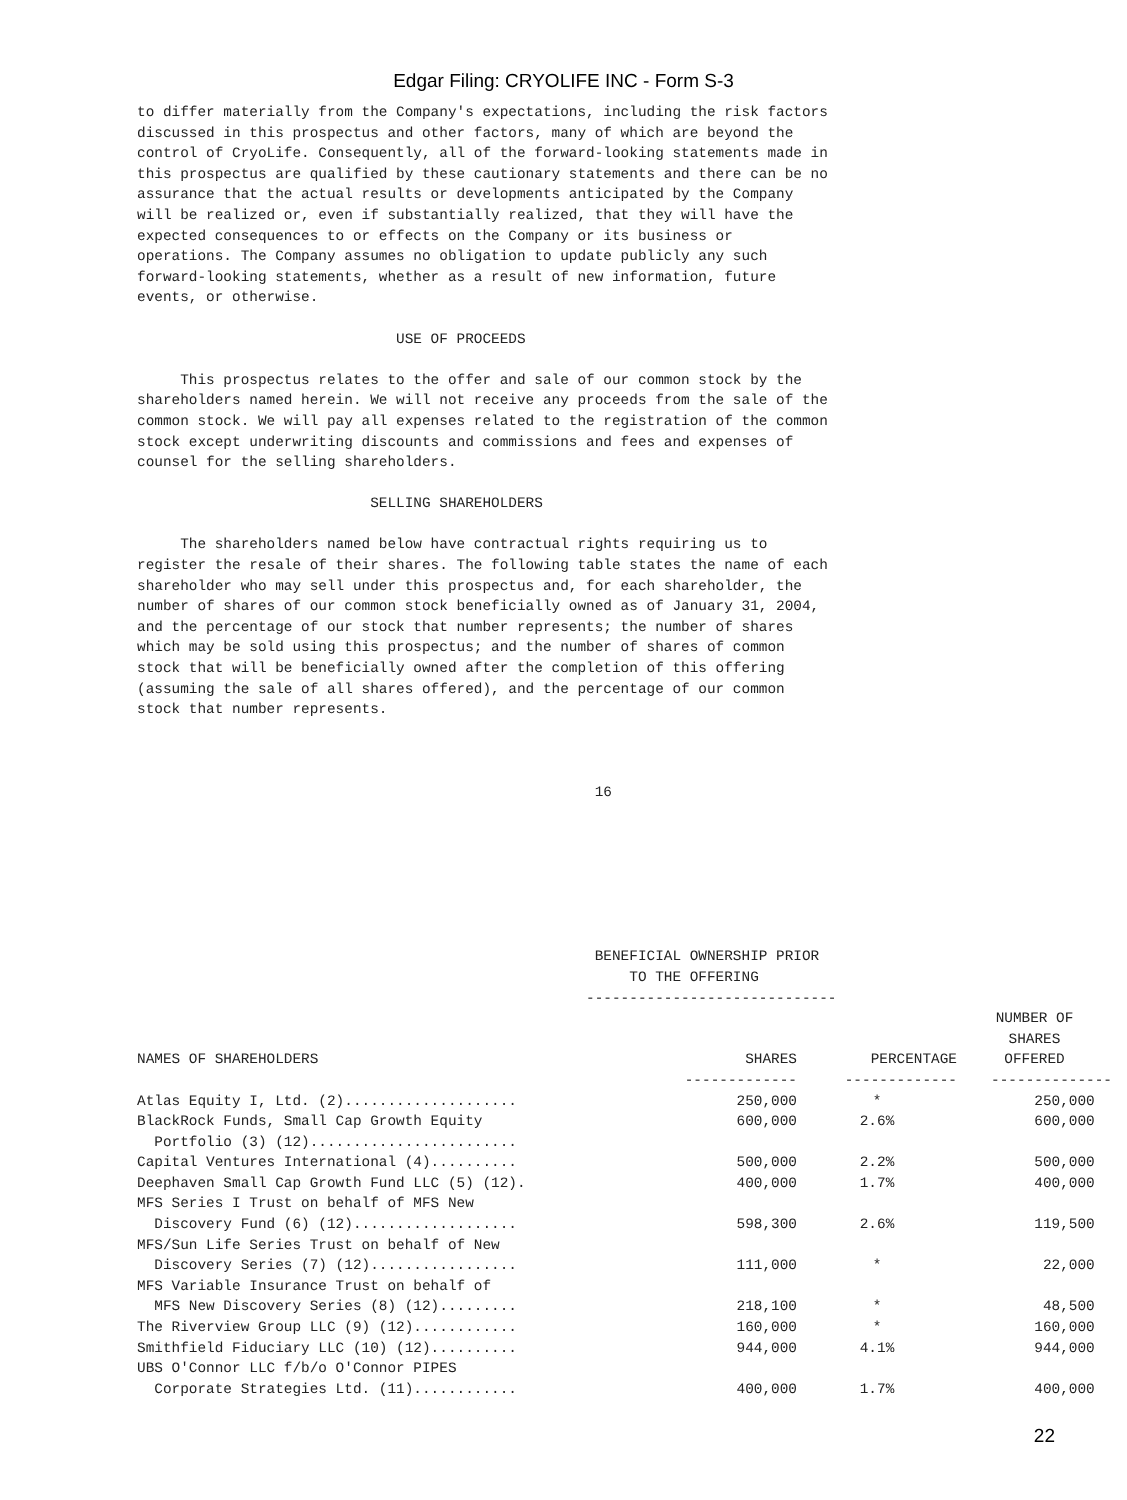Edgar Filing: CRYOLIFE INC - Form S-3
to differ materially from the Company's expectations, including the risk factors
discussed in this prospectus and other factors, many of which are beyond the
control of CryoLife. Consequently, all of the forward-looking statements made in
this prospectus are qualified by these cautionary statements and there can be no
assurance that the actual results or developments anticipated by the Company
will be realized or, even if substantially realized, that they will have the
expected consequences to or effects on the Company or its business or
operations. The Company assumes no obligation to update publicly any such
forward-looking statements, whether as a result of new information, future
events, or otherwise.

                              USE OF PROCEEDS

     This prospectus relates to the offer and sale of our common stock by the
shareholders named herein. We will not receive any proceeds from the sale of the
common stock. We will pay all expenses related to the registration of the common
stock except underwriting discounts and commissions and fees and expenses of
counsel for the selling shareholders.

                           SELLING SHAREHOLDERS

     The shareholders named below have contractual rights requiring us to
register the resale of their shares. The following table states the name of each
shareholder who may sell under this prospectus and, for each shareholder, the
number of shares of our common stock beneficially owned as of January 31, 2004,
and the percentage of our stock that number represents; the number of shares
which may be sold using this prospectus; and the number of shares of common
stock that will be beneficially owned after the completion of this offering
(assuming the sale of all shares offered), and the percentage of our common
stock that number represents.



                                                     16
                                                     BENEFICIAL OWNERSHIP PRIOR
                                                         TO THE OFFERING
                                                    -----------------------------
| NAMES OF SHAREHOLDERS | SHARES | PERCENTAGE | NUMBER OF SHARES OFFERED |
| --- | --- | --- | --- |
| | ------------- | ------------- | -------------- |
| Atlas Equity I, Ltd. (2).................... | 250,000 | * | 250,000 |
| BlackRock Funds, Small Cap Growth Equity Portfolio (3) (12)........................ | 600,000 | 2.6% | 600,000 |
| Capital Ventures International (4).......... | 500,000 | 2.2% | 500,000 |
| Deephaven Small Cap Growth Fund LLC (5) (12). | 400,000 | 1.7% | 400,000 |
| MFS Series I Trust on behalf of MFS New Discovery Fund (6) (12)................... | 598,300 | 2.6% | 119,500 |
| MFS/Sun Life Series Trust on behalf of New Discovery Series (7) (12)................. | 111,000 | * | 22,000 |
| MFS Variable Insurance Trust on behalf of MFS New Discovery Series (8) (12)......... | 218,100 | * | 48,500 |
| The Riverview Group LLC (9) (12)............ | 160,000 | * | 160,000 |
| Smithfield Fiduciary LLC (10) (12).......... | 944,000 | 4.1% | 944,000 |
| UBS O'Connor LLC f/b/o O'Connor PIPES Corporate Strategies Ltd. (11)............ | 400,000 | 1.7% | 400,000 |
22